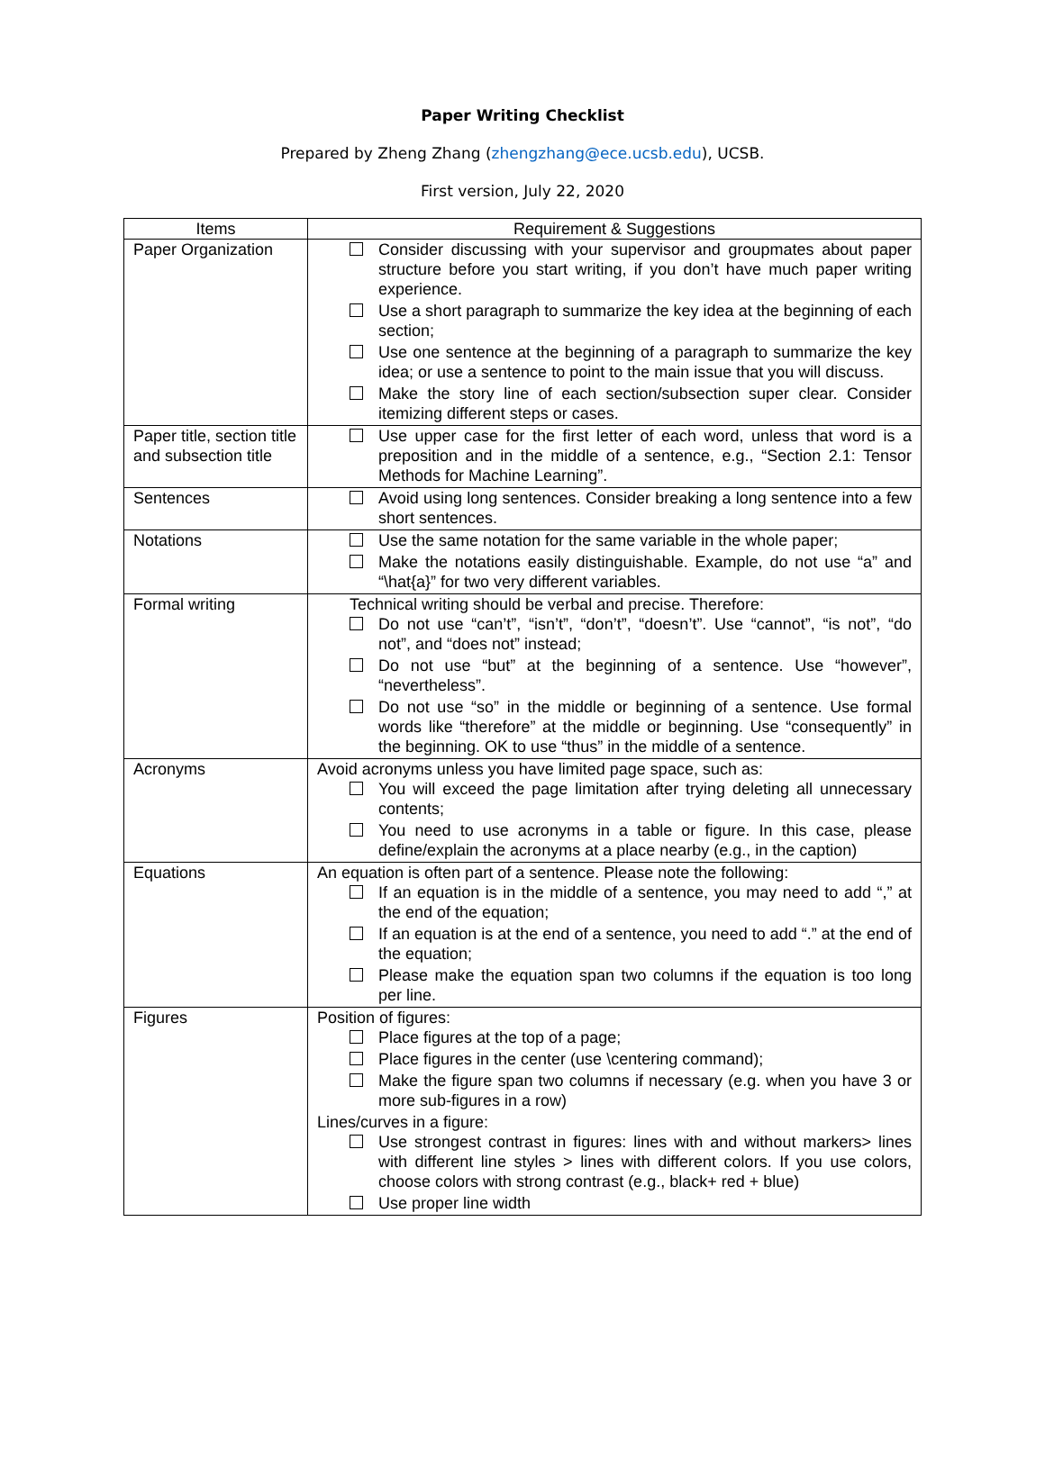Paper Writing Checklist
Prepared by Zheng Zhang (zhengzhang@ece.ucsb.edu), UCSB.
First version, July 22, 2020
| Items | Requirement & Suggestions |
| --- | --- |
| Paper Organization | Consider discussing with your supervisor and groupmates about paper structure before you start writing, if you don’t have much paper writing experience. Use a short paragraph to summarize the key idea at the beginning of each section; Use one sentence at the beginning of a paragraph to summarize the key idea; or use a sentence to point to the main issue that you will discuss. Make the story line of each section/subsection super clear. Consider itemizing different steps or cases. |
| Paper title, section title and subsection title | Use upper case for the first letter of each word, unless that word is a preposition and in the middle of a sentence, e.g., “Section 2.1: Tensor Methods for Machine Learning”. |
| Sentences | Avoid using long sentences. Consider breaking a long sentence into a few short sentences. |
| Notations | Use the same notation for the same variable in the whole paper; Make the notations easily distinguishable. Example, do not use “a” and “\hat{a}” for two very different variables. |
| Formal writing | Technical writing should be verbal and precise. Therefore: Do not use “can’t”, “isn’t”, “don’t”, “doesn’t”. Use “cannot”, “is not”, “do not”, and “does not” instead; Do not use “but” at the beginning of a sentence. Use “however”, “nevertheless”. Do not use “so” in the middle or beginning of a sentence. Use formal words like “therefore” at the middle or beginning. Use “consequently” in the beginning. OK to use “thus” in the middle of a sentence. |
| Acronyms | Avoid acronyms unless you have limited page space, such as: You will exceed the page limitation after trying deleting all unnecessary contents; You need to use acronyms in a table or figure. In this case, please define/explain the acronyms at a place nearby (e.g., in the caption) |
| Equations | An equation is often part of a sentence. Please note the following: If an equation is in the middle of a sentence, you may need to add “,” at the end of the equation; If an equation is at the end of a sentence, you need to add “.” at the end of the equation; Please make the equation span two columns if the equation is too long per line. |
| Figures | Position of figures: Place figures at the top of a page; Place figures in the center (use \centering command); Make the figure span two columns if necessary (e.g. when you have 3 or more sub-figures in a row) Lines/curves in a figure: Use strongest contrast in figures: lines with and without markers> lines with different line styles > lines with different colors. If you use colors, choose colors with strong contrast (e.g., black+ red + blue) Use proper line width |